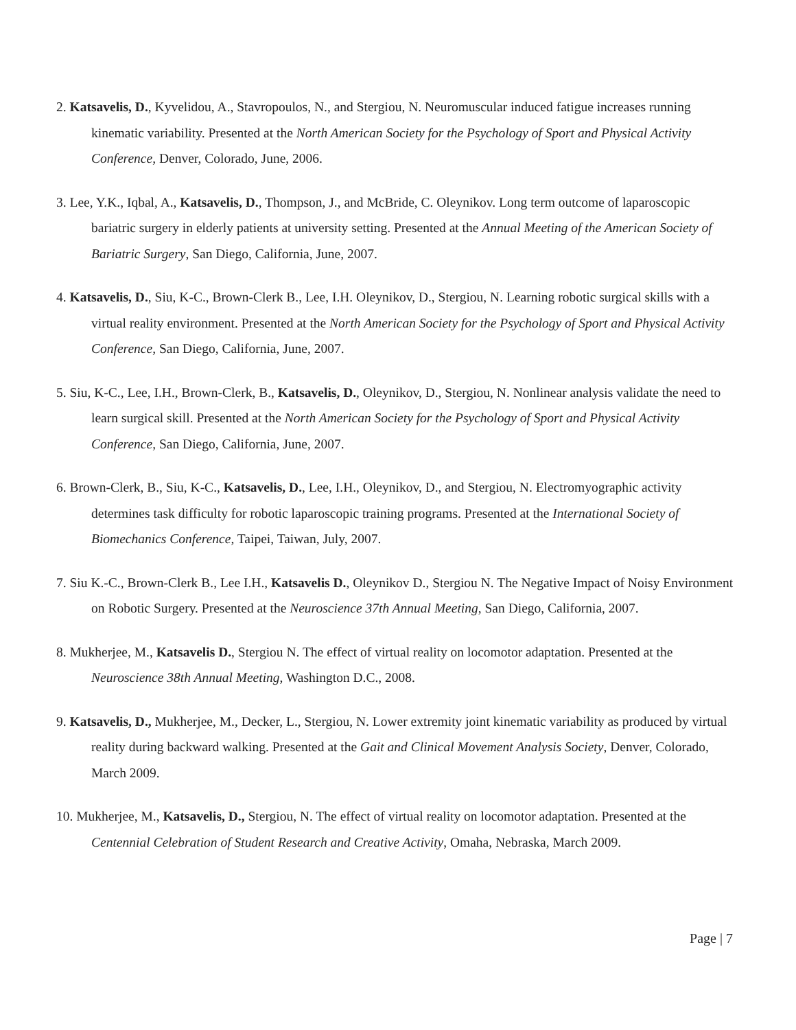2. Katsavelis, D., Kyvelidou, A., Stavropoulos, N., and Stergiou, N. Neuromuscular induced fatigue increases running kinematic variability. Presented at the North American Society for the Psychology of Sport and Physical Activity Conference, Denver, Colorado, June, 2006.
3. Lee, Y.K., Iqbal, A., Katsavelis, D., Thompson, J., and McBride, C. Oleynikov. Long term outcome of laparoscopic bariatric surgery in elderly patients at university setting. Presented at the Annual Meeting of the American Society of Bariatric Surgery, San Diego, California, June, 2007.
4. Katsavelis, D., Siu, K-C., Brown-Clerk B., Lee, I.H. Oleynikov, D., Stergiou, N. Learning robotic surgical skills with a virtual reality environment. Presented at the North American Society for the Psychology of Sport and Physical Activity Conference, San Diego, California, June, 2007.
5. Siu, K-C., Lee, I.H., Brown-Clerk, B., Katsavelis, D., Oleynikov, D., Stergiou, N. Nonlinear analysis validate the need to learn surgical skill. Presented at the North American Society for the Psychology of Sport and Physical Activity Conference, San Diego, California, June, 2007.
6. Brown-Clerk, B., Siu, K-C., Katsavelis, D., Lee, I.H., Oleynikov, D., and Stergiou, N. Electromyographic activity determines task difficulty for robotic laparoscopic training programs. Presented at the International Society of Biomechanics Conference, Taipei, Taiwan, July, 2007.
7. Siu K.-C., Brown-Clerk B., Lee I.H., Katsavelis D., Oleynikov D., Stergiou N. The Negative Impact of Noisy Environment on Robotic Surgery. Presented at the Neuroscience 37th Annual Meeting, San Diego, California, 2007.
8. Mukherjee, M., Katsavelis D., Stergiou N. The effect of virtual reality on locomotor adaptation. Presented at the Neuroscience 38th Annual Meeting, Washington D.C., 2008.
9. Katsavelis, D., Mukherjee, M., Decker, L., Stergiou, N. Lower extremity joint kinematic variability as produced by virtual reality during backward walking. Presented at the Gait and Clinical Movement Analysis Society, Denver, Colorado, March 2009.
10. Mukherjee, M., Katsavelis, D., Stergiou, N. The effect of virtual reality on locomotor adaptation. Presented at the Centennial Celebration of Student Research and Creative Activity, Omaha, Nebraska, March 2009.
Page | 7